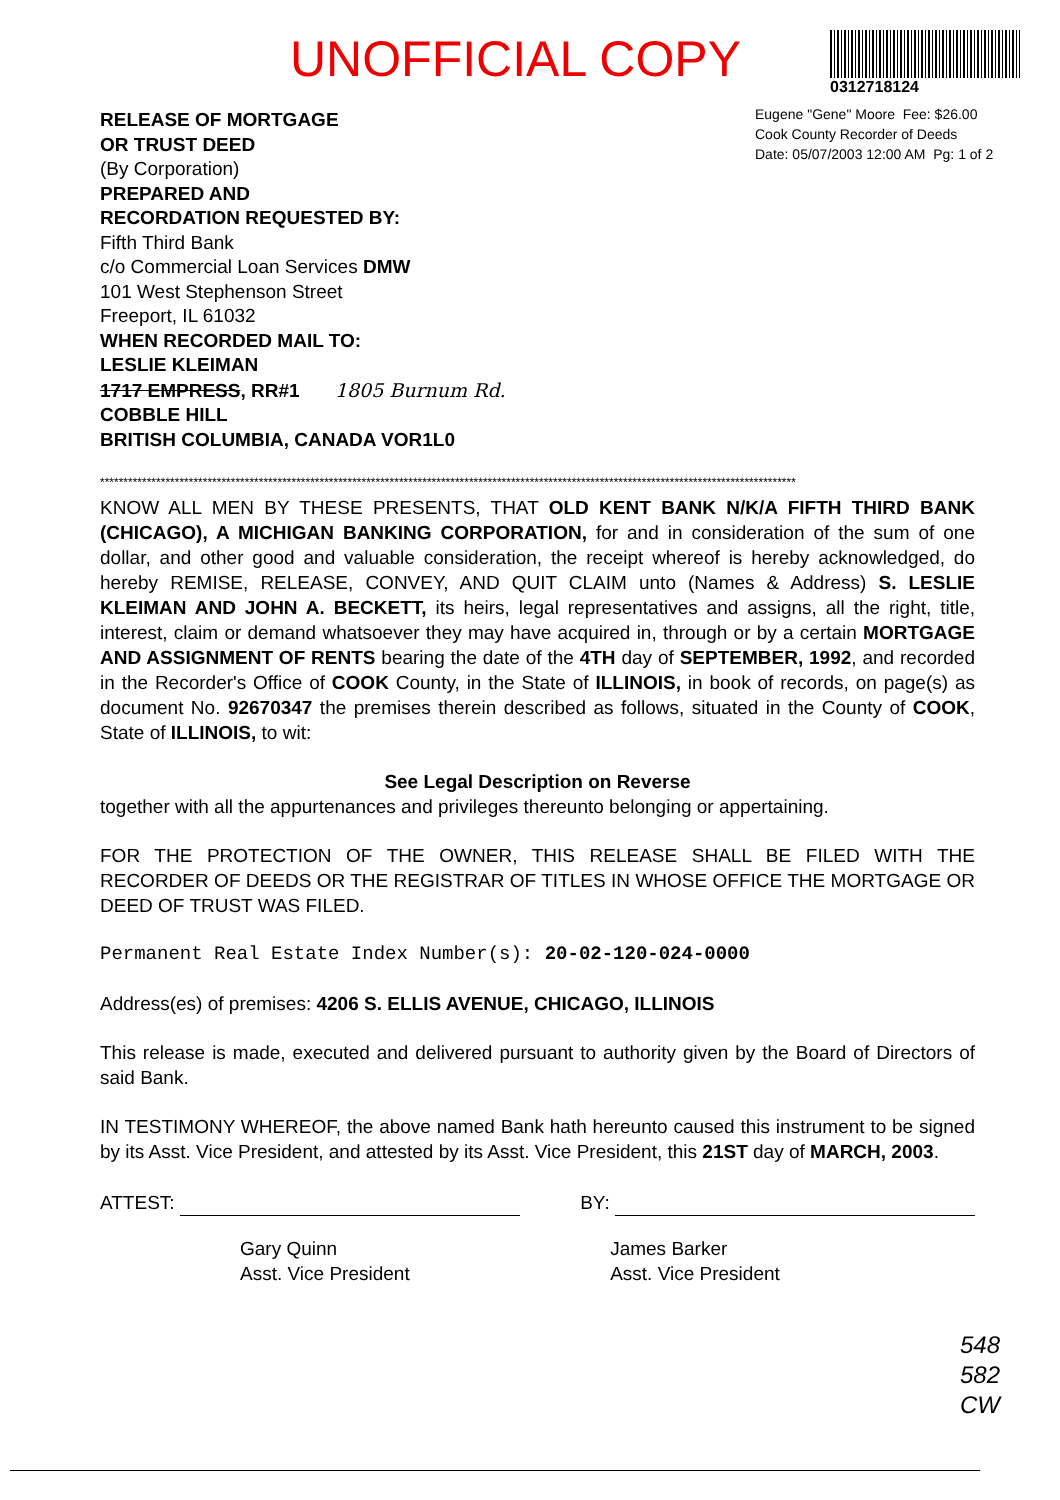UNOFFICIAL COPY
0312718124
Eugene "Gene" Moore Fee: $26.00
Cook County Recorder of Deeds
Date: 05/07/2003 12:00 AM Pg: 1 of 2
RELEASE OF MORTGAGE
OR TRUST DEED
(By Corporation)
PREPARED AND
RECORDATION REQUESTED BY:
Fifth Third Bank
c/o Commercial Loan Services DMW
101 West Stephenson Street
Freeport, IL 61032
WHEN RECORDED MAIL TO:
LESLIE KLEIMAN
1717 EMPRESS, RR#1 1805 Burnum Rd.
COBBLE HILL
BRITISH COLUMBIA, CANADA VOR1L0
*****************************************************************************************************************************************************
KNOW ALL MEN BY THESE PRESENTS, THAT OLD KENT BANK N/K/A FIFTH THIRD BANK (CHICAGO), A MICHIGAN BANKING CORPORATION, for and in consideration of the sum of one dollar, and other good and valuable consideration, the receipt whereof is hereby acknowledged, do hereby REMISE, RELEASE, CONVEY, AND QUIT CLAIM unto (Names & Address) S. LESLIE KLEIMAN AND JOHN A. BECKETT, its heirs, legal representatives and assigns, all the right, title, interest, claim or demand whatsoever they may have acquired in, through or by a certain MORTGAGE AND ASSIGNMENT OF RENTS bearing the date of the 4TH day of SEPTEMBER, 1992, and recorded in the Recorder's Office of COOK County, in the State of ILLINOIS, in book of records, on page(s) as document No. 92670347 the premises therein described as follows, situated in the County of COOK, State of ILLINOIS, to wit:
See Legal Description on Reverse
together with all the appurtenances and privileges thereunto belonging or appertaining.
FOR THE PROTECTION OF THE OWNER, THIS RELEASE SHALL BE FILED WITH THE RECORDER OF DEEDS OR THE REGISTRAR OF TITLES IN WHOSE OFFICE THE MORTGAGE OR DEED OF TRUST WAS FILED.
Permanent Real Estate Index Number(s): 20-02-120-024-0000
Address(es) of premises: 4206 S. ELLIS AVENUE, CHICAGO, ILLINOIS
This release is made, executed and delivered pursuant to authority given by the Board of Directors of said Bank.
IN TESTIMONY WHEREOF, the above named Bank hath hereunto caused this instrument to be signed by its Asst. Vice President, and attested by its Asst. Vice President, this 21ST day of MARCH, 2003.
ATTEST:
Gary Quinn
Asst. Vice President
BY:
James Barker
Asst. Vice President
548
582
CW